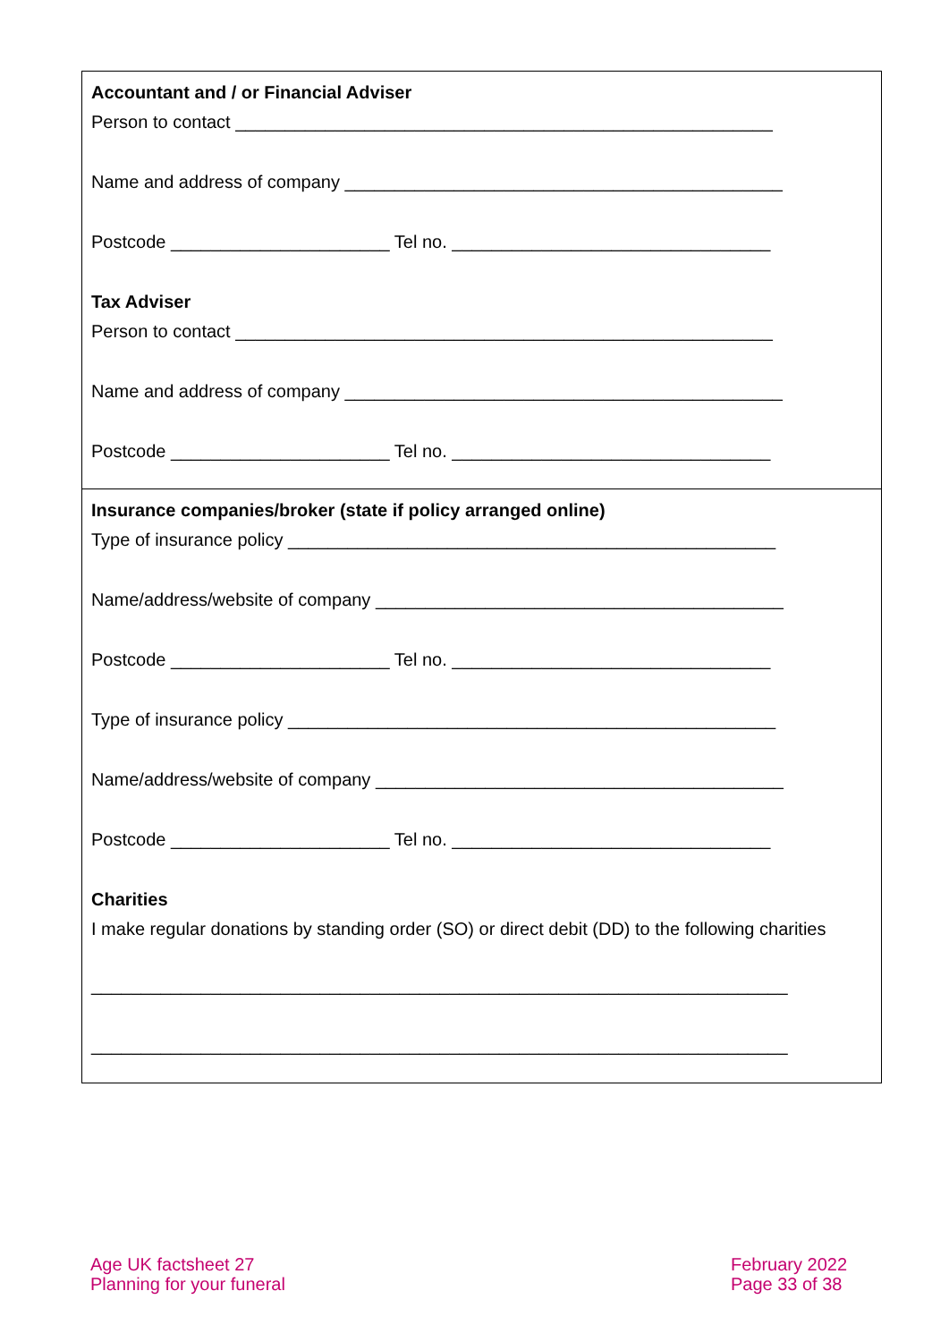Accountant and / or Financial Adviser
Person to contact ______________________________________________________
Name and address of company ____________________________________________
Postcode ______________________ Tel no. ________________________________
Tax Adviser
Person to contact ______________________________________________________
Name and address of company ____________________________________________
Postcode ______________________ Tel no. ________________________________
Insurance companies/broker (state if policy arranged online)
Type of insurance policy _________________________________________________
Name/address/website of company _________________________________________
Postcode ______________________ Tel no. ________________________________
Type of insurance policy _________________________________________________
Name/address/website of company _________________________________________
Postcode ______________________ Tel no. ________________________________
Charities
I make regular donations by standing order (SO) or direct debit (DD) to the following charities
______________________________________________________________________
______________________________________________________________________
Age UK factsheet 27
Planning for your funeral
February 2022
Page 33 of 38